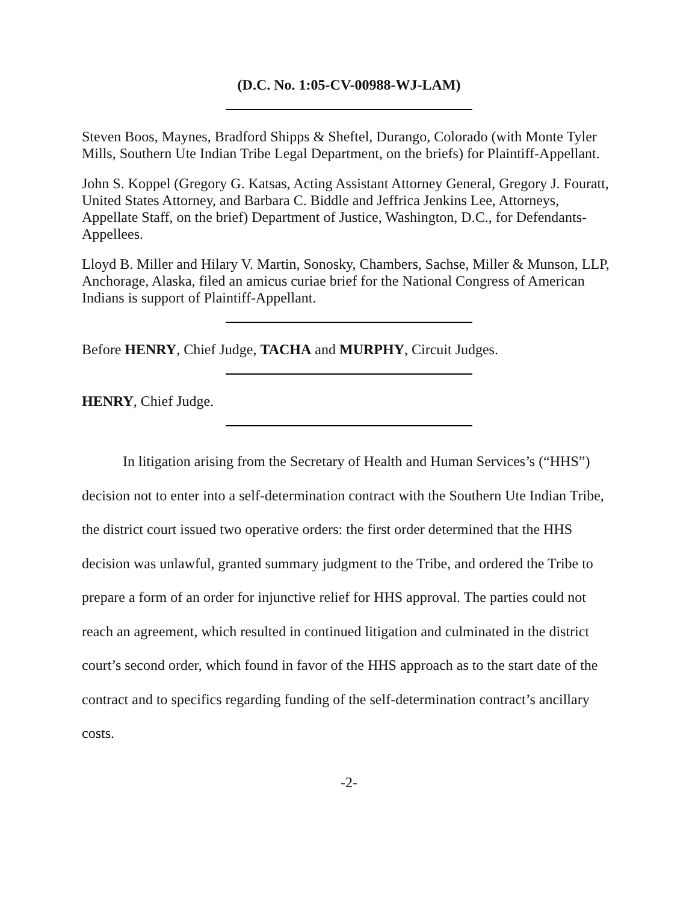(D.C. No. 1:05-CV-00988-WJ-LAM)
Steven Boos, Maynes, Bradford Shipps & Sheftel, Durango, Colorado (with Monte Tyler Mills, Southern Ute Indian Tribe Legal Department, on the briefs) for Plaintiff-Appellant.
John S. Koppel (Gregory G. Katsas, Acting Assistant Attorney General, Gregory J. Fouratt, United States Attorney, and Barbara C. Biddle and Jeffrica Jenkins Lee, Attorneys, Appellate Staff, on the brief) Department of Justice, Washington, D.C., for Defendants-Appellees.
Lloyd B. Miller and Hilary V. Martin, Sonosky, Chambers, Sachse, Miller & Munson, LLP, Anchorage, Alaska, filed an amicus curiae brief for the National Congress of American Indians is support of Plaintiff-Appellant.
Before HENRY, Chief Judge, TACHA and MURPHY, Circuit Judges.
HENRY, Chief Judge.
In litigation arising from the Secretary of Health and Human Services’s (“HHS”) decision not to enter into a self-determination contract with the Southern Ute Indian Tribe, the district court issued two operative orders: the first order determined that the HHS decision was unlawful, granted summary judgment to the Tribe, and ordered the Tribe to prepare a form of an order for injunctive relief for HHS approval. The parties could not reach an agreement, which resulted in continued litigation and culminated in the district court’s second order, which found in favor of the HHS approach as to the start date of the contract and to specifics regarding funding of the self-determination contract’s ancillary costs.
-2-